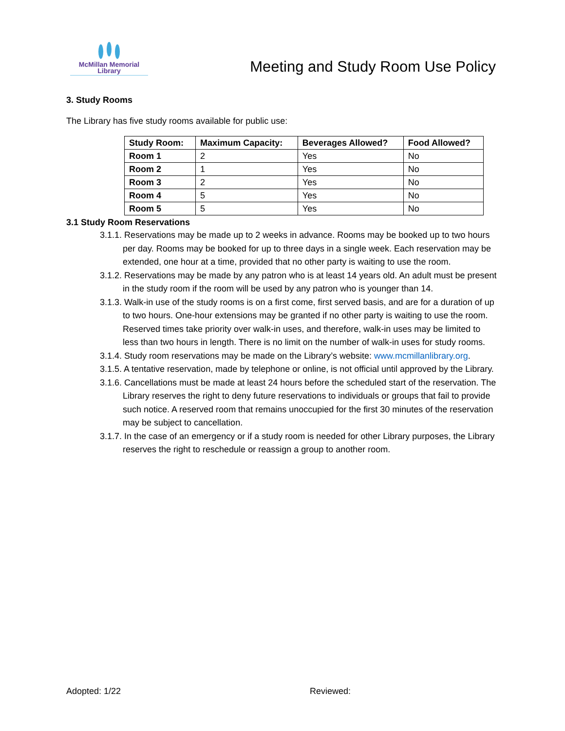McMillan Memorial
Library
Meeting and Study Room Use Policy
3. Study Rooms
The Library has five study rooms available for public use:
| Study Room: | Maximum Capacity: | Beverages Allowed? | Food Allowed? |
| --- | --- | --- | --- |
| Room 1 | 2 | Yes | No |
| Room 2 | 1 | Yes | No |
| Room 3 | 2 | Yes | No |
| Room 4 | 5 | Yes | No |
| Room 5 | 5 | Yes | No |
3.1 Study Room Reservations
3.1.1. Reservations may be made up to 2 weeks in advance. Rooms may be booked up to two hours per day. Rooms may be booked for up to three days in a single week. Each reservation may be extended, one hour at a time, provided that no other party is waiting to use the room.
3.1.2. Reservations may be made by any patron who is at least 14 years old. An adult must be present in the study room if the room will be used by any patron who is younger than 14.
3.1.3. Walk-in use of the study rooms is on a first come, first served basis, and are for a duration of up to two hours. One-hour extensions may be granted if no other party is waiting to use the room. Reserved times take priority over walk-in uses, and therefore, walk-in uses may be limited to less than two hours in length. There is no limit on the number of walk-in uses for study rooms.
3.1.4. Study room reservations may be made on the Library’s website: www.mcmillanlibrary.org.
3.1.5. A tentative reservation, made by telephone or online, is not official until approved by the Library.
3.1.6. Cancellations must be made at least 24 hours before the scheduled start of the reservation. The Library reserves the right to deny future reservations to individuals or groups that fail to provide such notice. A reserved room that remains unoccupied for the first 30 minutes of the reservation may be subject to cancellation.
3.1.7. In the case of an emergency or if a study room is needed for other Library purposes, the Library reserves the right to reschedule or reassign a group to another room.
Adopted: 1/22 Reviewed: